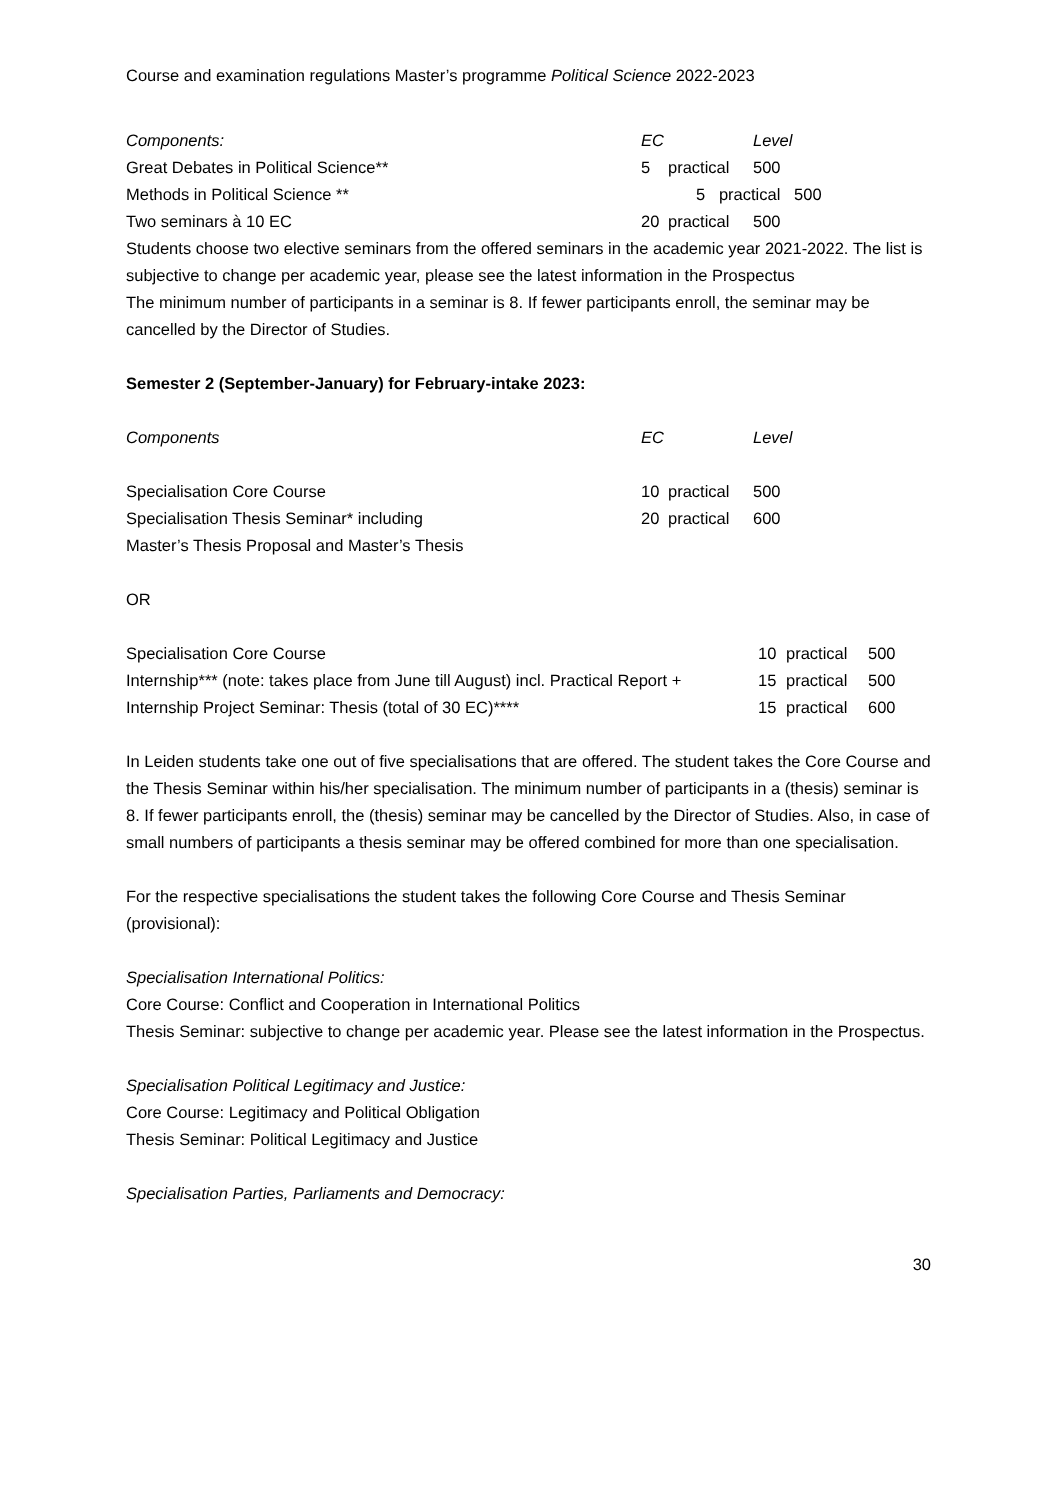Course and examination regulations Master’s programme Political Science 2022-2023
| Components: | EC | | Level |
| --- | --- | --- | --- |
| Great Debates in Political Science** | 5 | practical | 500 |
| Methods in Political Science ** | | 5 practical 500 | |
| Two seminars à 10 EC | 20 | practical | 500 |
Students choose two elective seminars from the offered seminars in the academic year 2021-2022. The list is subjective to change per academic year, please see the latest information in the Prospectus
The minimum number of participants in a seminar is 8. If fewer participants enroll, the seminar may be cancelled by the Director of Studies.
Semester 2 (September-January) for February-intake 2023:
| Components | EC | | Level |
| --- | --- | --- | --- |
| Specialisation Core Course | 10 | practical | 500 |
| Specialisation Thesis Seminar* including | 20 | practical | 600 |
| Master’s Thesis Proposal and Master’s Thesis | | | |
OR
| Specialisation Core Course | 10 | practical | 500 |
| Internship*** (note: takes place from June till August) incl. Practical Report + | 15 | practical | 500 |
| Internship Project Seminar: Thesis (total of 30 EC)**** | 15 | practical | 600 |
In Leiden students take one out of five specialisations that are offered. The student takes the Core Course and the Thesis Seminar within his/her specialisation. The minimum number of participants in a (thesis) seminar is 8. If fewer participants enroll, the (thesis) seminar may be cancelled by the Director of Studies. Also, in case of small numbers of participants a thesis seminar may be offered combined for more than one specialisation.
For the respective specialisations the student takes the following Core Course and Thesis Seminar (provisional):
Specialisation International Politics:
Core Course: Conflict and Cooperation in International Politics
Thesis Seminar: subjective to change per academic year. Please see the latest information in the Prospectus.
Specialisation Political Legitimacy and Justice:
Core Course: Legitimacy and Political Obligation
Thesis Seminar: Political Legitimacy and Justice
Specialisation Parties, Parliaments and Democracy:
30